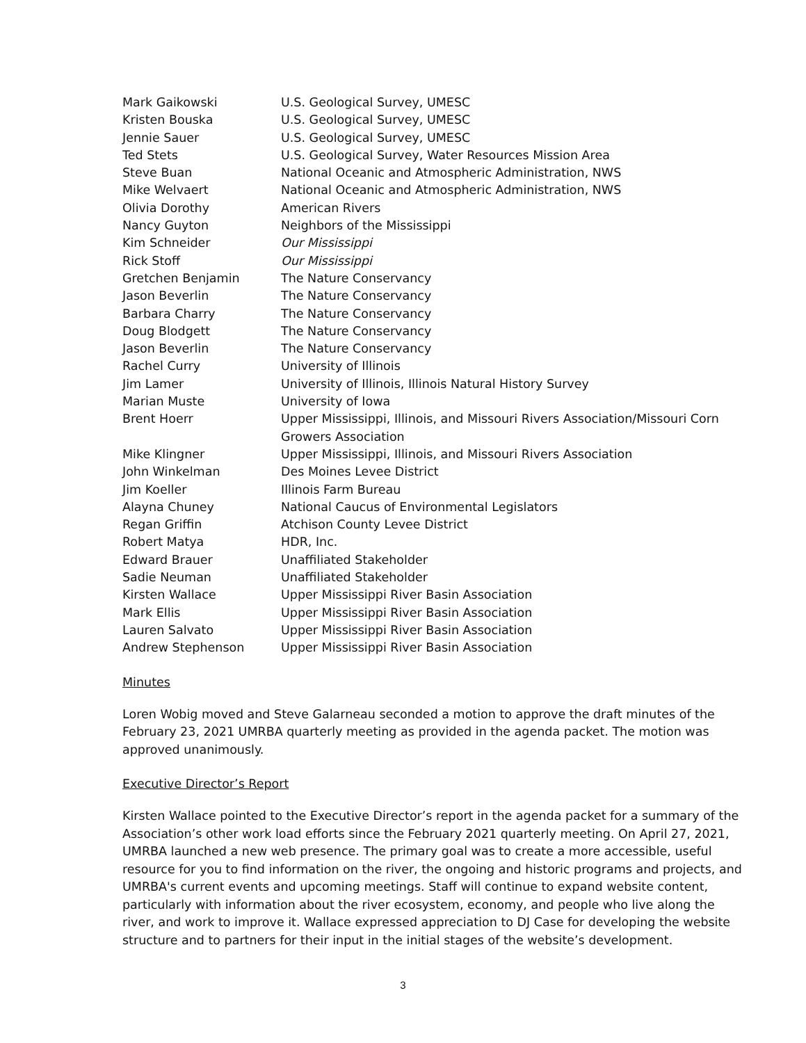| Mark Gaikowski | U.S. Geological Survey, UMESC |
| Kristen Bouska | U.S. Geological Survey, UMESC |
| Jennie Sauer | U.S. Geological Survey, UMESC |
| Ted Stets | U.S. Geological Survey, Water Resources Mission Area |
| Steve Buan | National Oceanic and Atmospheric Administration, NWS |
| Mike Welvaert | National Oceanic and Atmospheric Administration, NWS |
| Olivia Dorothy | American Rivers |
| Nancy Guyton | Neighbors of the Mississippi |
| Kim Schneider | Our Mississippi |
| Rick Stoff | Our Mississippi |
| Gretchen Benjamin | The Nature Conservancy |
| Jason Beverlin | The Nature Conservancy |
| Barbara Charry | The Nature Conservancy |
| Doug Blodgett | The Nature Conservancy |
| Jason Beverlin | The Nature Conservancy |
| Rachel Curry | University of Illinois |
| Jim Lamer | University of Illinois, Illinois Natural History Survey |
| Marian Muste | University of Iowa |
| Brent Hoerr | Upper Mississippi, Illinois, and Missouri Rivers Association/Missouri Corn Growers Association |
| Mike Klingner | Upper Mississippi, Illinois, and Missouri Rivers Association |
| John Winkelman | Des Moines Levee District |
| Jim Koeller | Illinois Farm Bureau |
| Alayna Chuney | National Caucus of Environmental Legislators |
| Regan Griffin | Atchison County Levee District |
| Robert Matya | HDR, Inc. |
| Edward Brauer | Unaffiliated Stakeholder |
| Sadie Neuman | Unaffiliated Stakeholder |
| Kirsten Wallace | Upper Mississippi River Basin Association |
| Mark Ellis | Upper Mississippi River Basin Association |
| Lauren Salvato | Upper Mississippi River Basin Association |
| Andrew Stephenson | Upper Mississippi River Basin Association |
Minutes
Loren Wobig moved and Steve Galarneau seconded a motion to approve the draft minutes of the February 23, 2021 UMRBA quarterly meeting as provided in the agenda packet. The motion was approved unanimously.
Executive Director’s Report
Kirsten Wallace pointed to the Executive Director’s report in the agenda packet for a summary of the Association’s other work load efforts since the February 2021 quarterly meeting. On April 27, 2021, UMRBA launched a new web presence. The primary goal was to create a more accessible, useful resource for you to find information on the river, the ongoing and historic programs and projects, and UMRBA's current events and upcoming meetings. Staff will continue to expand website content, particularly with information about the river ecosystem, economy, and people who live along the river, and work to improve it. Wallace expressed appreciation to DJ Case for developing the website structure and to partners for their input in the initial stages of the website’s development.
3